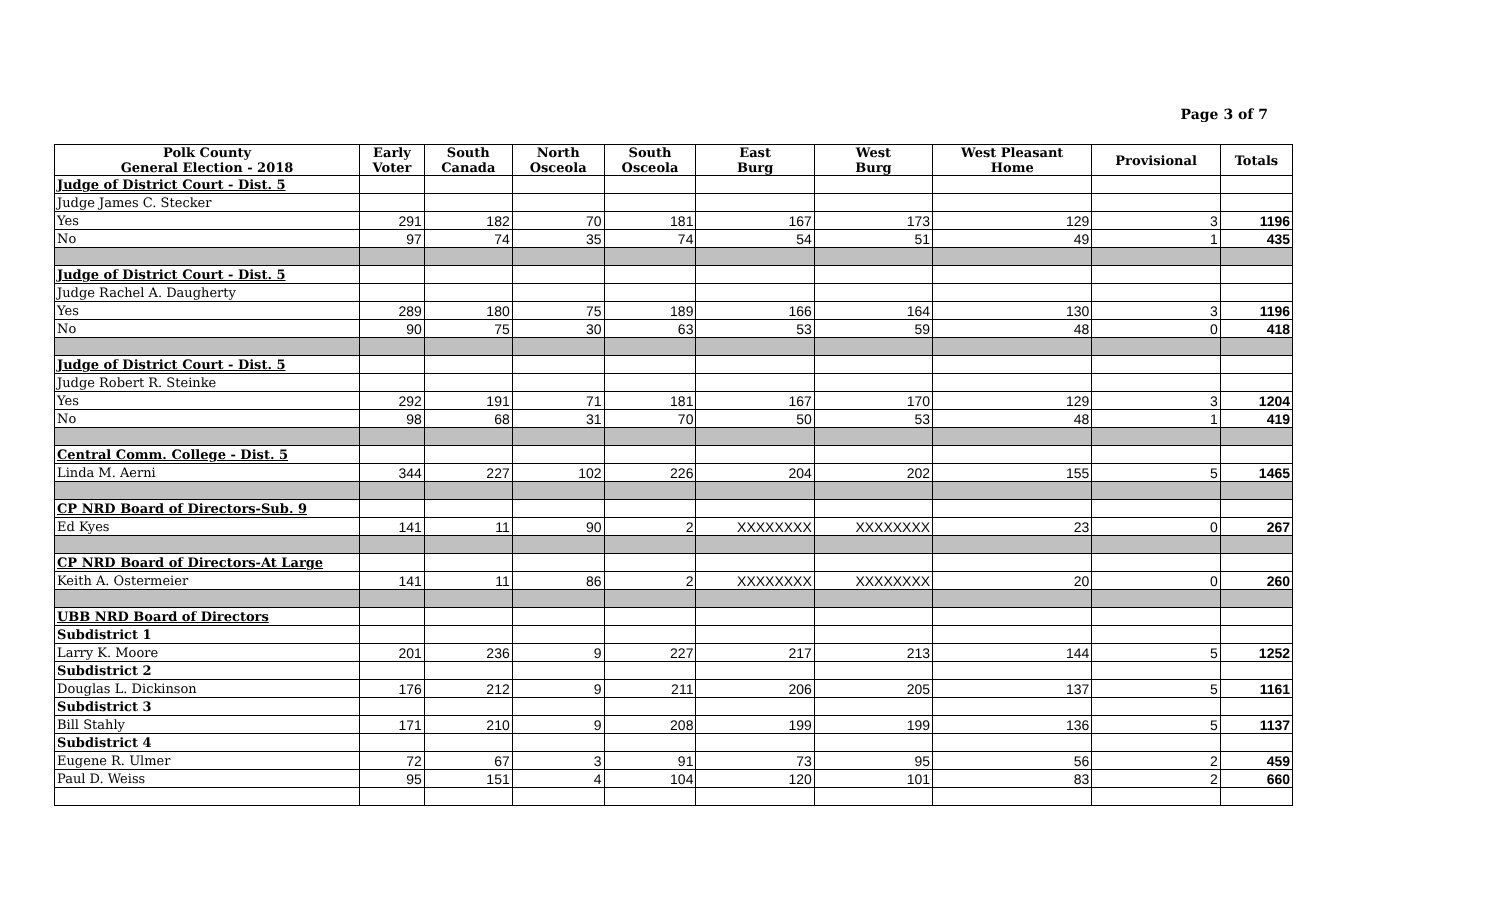Page 3 of 7
| Polk County General Election - 2018 | Early Voter | South Canada | North Osceola | South Osceola | East Burg | West Burg | West Pleasant Home | Provisional | Totals |
| --- | --- | --- | --- | --- | --- | --- | --- | --- | --- |
| Judge of District Court - Dist. 5 | | | | | | | | | |
| Judge James C. Stecker | | | | | | | | | |
| Yes | 291 | 182 | 70 | 181 | 167 | 173 | 129 | 3 | 1196 |
| No | 97 | 74 | 35 | 74 | 54 | 51 | 49 | 1 | 435 |
| Judge of District Court - Dist. 5 | | | | | | | | | |
| Judge Rachel A. Daugherty | | | | | | | | | |
| Yes | 289 | 180 | 75 | 189 | 166 | 164 | 130 | 3 | 1196 |
| No | 90 | 75 | 30 | 63 | 53 | 59 | 48 | 0 | 418 |
| Judge of District Court - Dist. 5 | | | | | | | | | |
| Judge Robert R. Steinke | | | | | | | | | |
| Yes | 292 | 191 | 71 | 181 | 167 | 170 | 129 | 3 | 1204 |
| No | 98 | 68 | 31 | 70 | 50 | 53 | 48 | 1 | 419 |
| Central Comm. College - Dist. 5 | | | | | | | | | |
| Linda M. Aerni | 344 | 227 | 102 | 226 | 204 | 202 | 155 | 5 | 1465 |
| CP NRD Board of Directors-Sub. 9 | | | | | | | | | |
| Ed Kyes | 141 | 11 | 90 | 2 | XXXXXXXX | XXXXXXXX | 23 | 0 | 267 |
| CP NRD Board of Directors-At Large | | | | | | | | | |
| Keith A. Ostermeier | 141 | 11 | 86 | 2 | XXXXXXXX | XXXXXXXX | 20 | 0 | 260 |
| UBB NRD Board of Directors | | | | | | | | | |
| Subdistrict 1 | | | | | | | | | |
| Larry K. Moore | 201 | 236 | 9 | 227 | 217 | 213 | 144 | 5 | 1252 |
| Subdistrict 2 | | | | | | | | | |
| Douglas L. Dickinson | 176 | 212 | 9 | 211 | 206 | 205 | 137 | 5 | 1161 |
| Subdistrict 3 | | | | | | | | | |
| Bill Stahly | 171 | 210 | 9 | 208 | 199 | 199 | 136 | 5 | 1137 |
| Subdistrict 4 | | | | | | | | | |
| Eugene R. Ulmer | 72 | 67 | 3 | 91 | 73 | 95 | 56 | 2 | 459 |
| Paul D. Weiss | 95 | 151 | 4 | 104 | 120 | 101 | 83 | 2 | 660 |